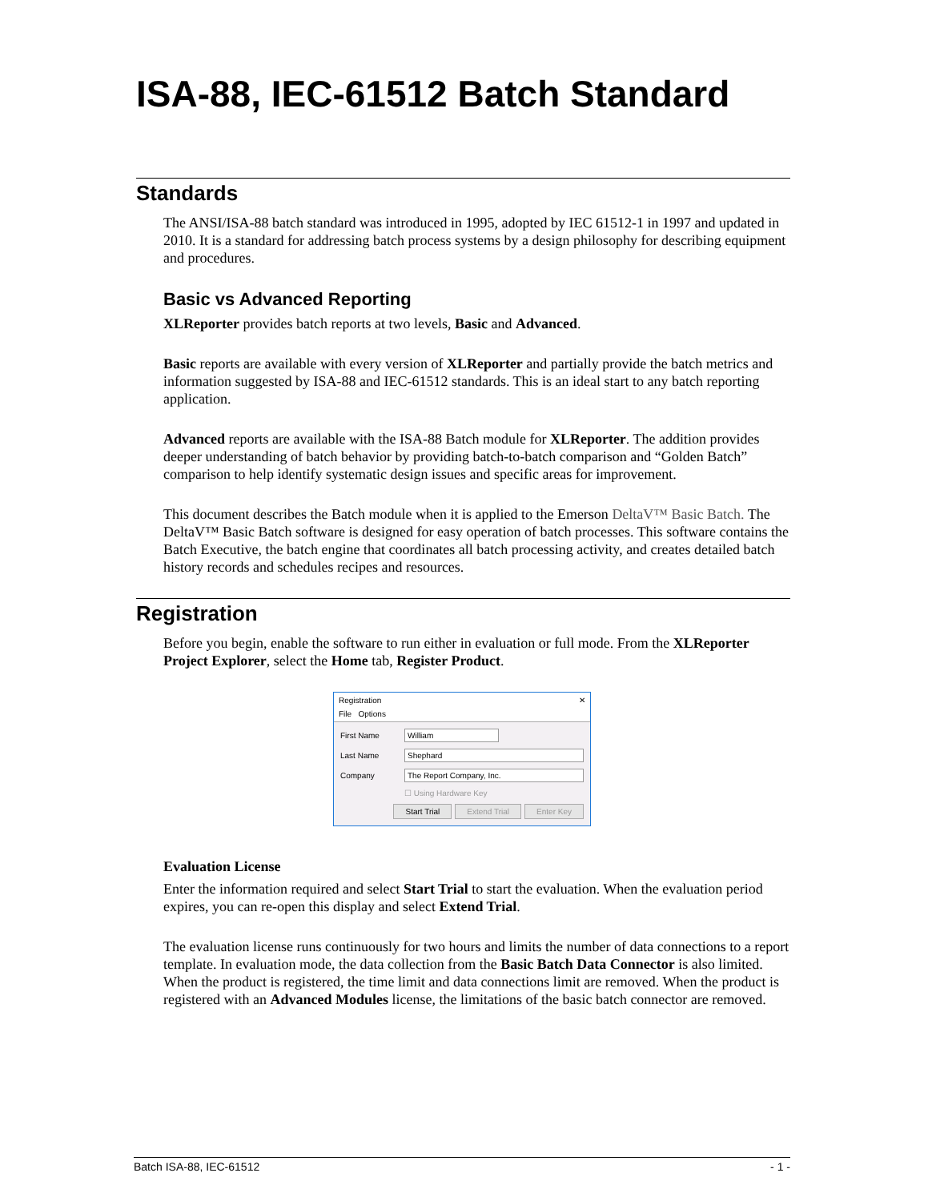ISA-88, IEC-61512 Batch Standard
Standards
The ANSI/ISA-88 batch standard was introduced in 1995, adopted by IEC 61512-1 in 1997 and updated in 2010. It is a standard for addressing batch process systems by a design philosophy for describing equipment and procedures.
Basic vs Advanced Reporting
XLReporter provides batch reports at two levels, Basic and Advanced.
Basic reports are available with every version of XLReporter and partially provide the batch metrics and information suggested by ISA-88 and IEC-61512 standards. This is an ideal start to any batch reporting application.
Advanced reports are available with the ISA-88 Batch module for XLReporter. The addition provides deeper understanding of batch behavior by providing batch-to-batch comparison and “Golden Batch” comparison to help identify systematic design issues and specific areas for improvement.
This document describes the Batch module when it is applied to the Emerson DeltaV™ Basic Batch. The DeltaV™ Basic Batch software is designed for easy operation of batch processes. This software contains the Batch Executive, the batch engine that coordinates all batch processing activity, and creates detailed batch history records and schedules recipes and resources.
Registration
Before you begin, enable the software to run either in evaluation or full mode. From the XLReporter Project Explorer, select the Home tab, Register Product.
Registration ✕
File Options
First Name William
Last Name Shephard
Company The Report Company, Inc.
☐ Using Hardware Key
Start Trial Extend Trial Enter Key
Evaluation License
Enter the information required and select Start Trial to start the evaluation. When the evaluation period expires, you can re-open this display and select Extend Trial.
The evaluation license runs continuously for two hours and limits the number of data connections to a report template. In evaluation mode, the data collection from the Basic Batch Data Connector is also limited. When the product is registered, the time limit and data connections limit are removed. When the product is registered with an Advanced Modules license, the limitations of the basic batch connector are removed.
Batch ISA-88, IEC-61512 - 1 -